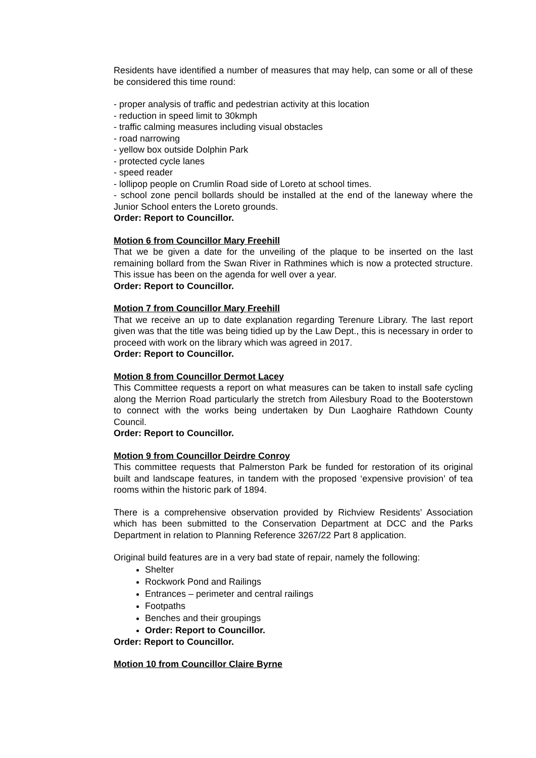Residents have identified a number of measures that may help, can some or all of these be considered this time round:
- proper analysis of traffic and pedestrian activity at this location
- reduction in speed limit to 30kmph
- traffic calming measures including visual obstacles
- road narrowing
- yellow box outside Dolphin Park
- protected cycle lanes
- speed reader
- lollipop people on Crumlin Road side of Loreto at school times.
- school zone pencil bollards should be installed at the end of the laneway where the Junior School enters the Loreto grounds.
Order: Report to Councillor.
Motion 6 from Councillor Mary Freehill
That we be given a date for the unveiling of the plaque to be inserted on the last remaining bollard from the Swan River in Rathmines which is now a protected structure. This issue has been on the agenda for well over a year.
Order: Report to Councillor.
Motion 7 from Councillor Mary Freehill
That we receive an up to date explanation regarding Terenure Library. The last report given was that the title was being tidied up by the Law Dept., this is necessary in order to proceed with work on the library which was agreed in 2017.
Order: Report to Councillor.
Motion 8 from Councillor Dermot Lacey
This Committee requests a report on what measures can be taken to install safe cycling along the Merrion Road particularly the stretch from Ailesbury Road to the Booterstown to connect with the works being undertaken by Dun Laoghaire Rathdown County Council.
Order: Report to Councillor.
Motion 9 from Councillor Deirdre Conroy
This committee requests that Palmerston Park be funded for restoration of its original built and landscape features, in tandem with the proposed ‘expensive provision’ of tea rooms within the historic park of 1894.
There is a comprehensive observation provided by Richview Residents’ Association which has been submitted to the Conservation Department at DCC and the Parks Department in relation to Planning Reference 3267/22 Part 8 application.
Original build features are in a very bad state of repair, namely the following:
Shelter
Rockwork Pond and Railings
Entrances – perimeter and central railings
Footpaths
Benches and their groupings
Order: Report to Councillor.
Order: Report to Councillor.
Motion 10 from Councillor Claire Byrne